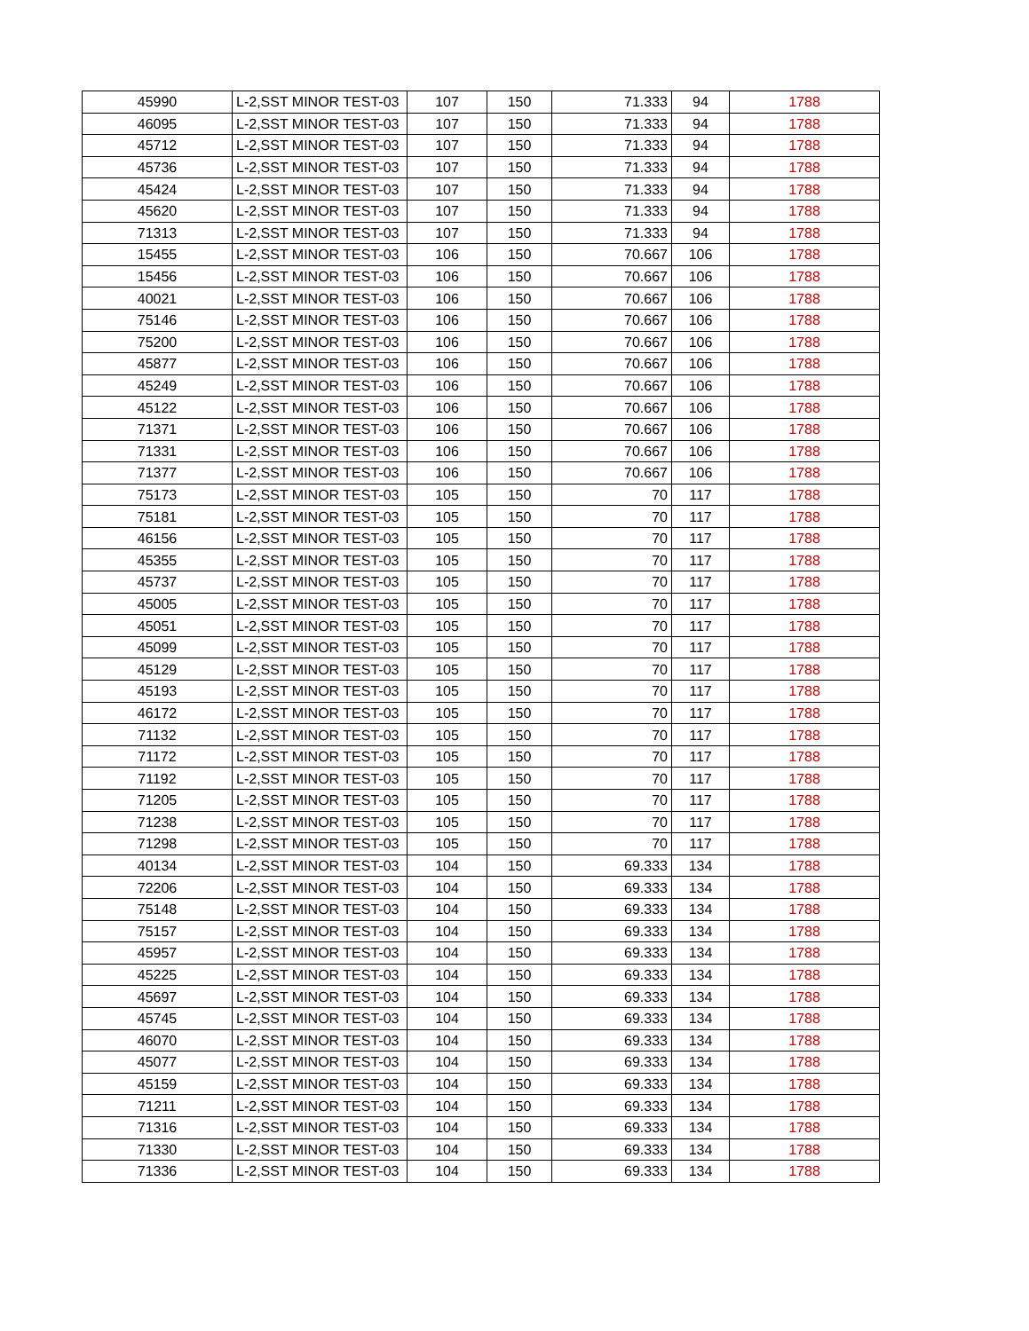| 45990 | L-2,SST MINOR TEST-03 | 107 | 150 | 71.333 | 94 | 1788 |
| 46095 | L-2,SST MINOR TEST-03 | 107 | 150 | 71.333 | 94 | 1788 |
| 45712 | L-2,SST MINOR TEST-03 | 107 | 150 | 71.333 | 94 | 1788 |
| 45736 | L-2,SST MINOR TEST-03 | 107 | 150 | 71.333 | 94 | 1788 |
| 45424 | L-2,SST MINOR TEST-03 | 107 | 150 | 71.333 | 94 | 1788 |
| 45620 | L-2,SST MINOR TEST-03 | 107 | 150 | 71.333 | 94 | 1788 |
| 71313 | L-2,SST MINOR TEST-03 | 107 | 150 | 71.333 | 94 | 1788 |
| 15455 | L-2,SST MINOR TEST-03 | 106 | 150 | 70.667 | 106 | 1788 |
| 15456 | L-2,SST MINOR TEST-03 | 106 | 150 | 70.667 | 106 | 1788 |
| 40021 | L-2,SST MINOR TEST-03 | 106 | 150 | 70.667 | 106 | 1788 |
| 75146 | L-2,SST MINOR TEST-03 | 106 | 150 | 70.667 | 106 | 1788 |
| 75200 | L-2,SST MINOR TEST-03 | 106 | 150 | 70.667 | 106 | 1788 |
| 45877 | L-2,SST MINOR TEST-03 | 106 | 150 | 70.667 | 106 | 1788 |
| 45249 | L-2,SST MINOR TEST-03 | 106 | 150 | 70.667 | 106 | 1788 |
| 45122 | L-2,SST MINOR TEST-03 | 106 | 150 | 70.667 | 106 | 1788 |
| 71371 | L-2,SST MINOR TEST-03 | 106 | 150 | 70.667 | 106 | 1788 |
| 71331 | L-2,SST MINOR TEST-03 | 106 | 150 | 70.667 | 106 | 1788 |
| 71377 | L-2,SST MINOR TEST-03 | 106 | 150 | 70.667 | 106 | 1788 |
| 75173 | L-2,SST MINOR TEST-03 | 105 | 150 | 70 | 117 | 1788 |
| 75181 | L-2,SST MINOR TEST-03 | 105 | 150 | 70 | 117 | 1788 |
| 46156 | L-2,SST MINOR TEST-03 | 105 | 150 | 70 | 117 | 1788 |
| 45355 | L-2,SST MINOR TEST-03 | 105 | 150 | 70 | 117 | 1788 |
| 45737 | L-2,SST MINOR TEST-03 | 105 | 150 | 70 | 117 | 1788 |
| 45005 | L-2,SST MINOR TEST-03 | 105 | 150 | 70 | 117 | 1788 |
| 45051 | L-2,SST MINOR TEST-03 | 105 | 150 | 70 | 117 | 1788 |
| 45099 | L-2,SST MINOR TEST-03 | 105 | 150 | 70 | 117 | 1788 |
| 45129 | L-2,SST MINOR TEST-03 | 105 | 150 | 70 | 117 | 1788 |
| 45193 | L-2,SST MINOR TEST-03 | 105 | 150 | 70 | 117 | 1788 |
| 46172 | L-2,SST MINOR TEST-03 | 105 | 150 | 70 | 117 | 1788 |
| 71132 | L-2,SST MINOR TEST-03 | 105 | 150 | 70 | 117 | 1788 |
| 71172 | L-2,SST MINOR TEST-03 | 105 | 150 | 70 | 117 | 1788 |
| 71192 | L-2,SST MINOR TEST-03 | 105 | 150 | 70 | 117 | 1788 |
| 71205 | L-2,SST MINOR TEST-03 | 105 | 150 | 70 | 117 | 1788 |
| 71238 | L-2,SST MINOR TEST-03 | 105 | 150 | 70 | 117 | 1788 |
| 71298 | L-2,SST MINOR TEST-03 | 105 | 150 | 70 | 117 | 1788 |
| 40134 | L-2,SST MINOR TEST-03 | 104 | 150 | 69.333 | 134 | 1788 |
| 72206 | L-2,SST MINOR TEST-03 | 104 | 150 | 69.333 | 134 | 1788 |
| 75148 | L-2,SST MINOR TEST-03 | 104 | 150 | 69.333 | 134 | 1788 |
| 75157 | L-2,SST MINOR TEST-03 | 104 | 150 | 69.333 | 134 | 1788 |
| 45957 | L-2,SST MINOR TEST-03 | 104 | 150 | 69.333 | 134 | 1788 |
| 45225 | L-2,SST MINOR TEST-03 | 104 | 150 | 69.333 | 134 | 1788 |
| 45697 | L-2,SST MINOR TEST-03 | 104 | 150 | 69.333 | 134 | 1788 |
| 45745 | L-2,SST MINOR TEST-03 | 104 | 150 | 69.333 | 134 | 1788 |
| 46070 | L-2,SST MINOR TEST-03 | 104 | 150 | 69.333 | 134 | 1788 |
| 45077 | L-2,SST MINOR TEST-03 | 104 | 150 | 69.333 | 134 | 1788 |
| 45159 | L-2,SST MINOR TEST-03 | 104 | 150 | 69.333 | 134 | 1788 |
| 71211 | L-2,SST MINOR TEST-03 | 104 | 150 | 69.333 | 134 | 1788 |
| 71316 | L-2,SST MINOR TEST-03 | 104 | 150 | 69.333 | 134 | 1788 |
| 71330 | L-2,SST MINOR TEST-03 | 104 | 150 | 69.333 | 134 | 1788 |
| 71336 | L-2,SST MINOR TEST-03 | 104 | 150 | 69.333 | 134 | 1788 |